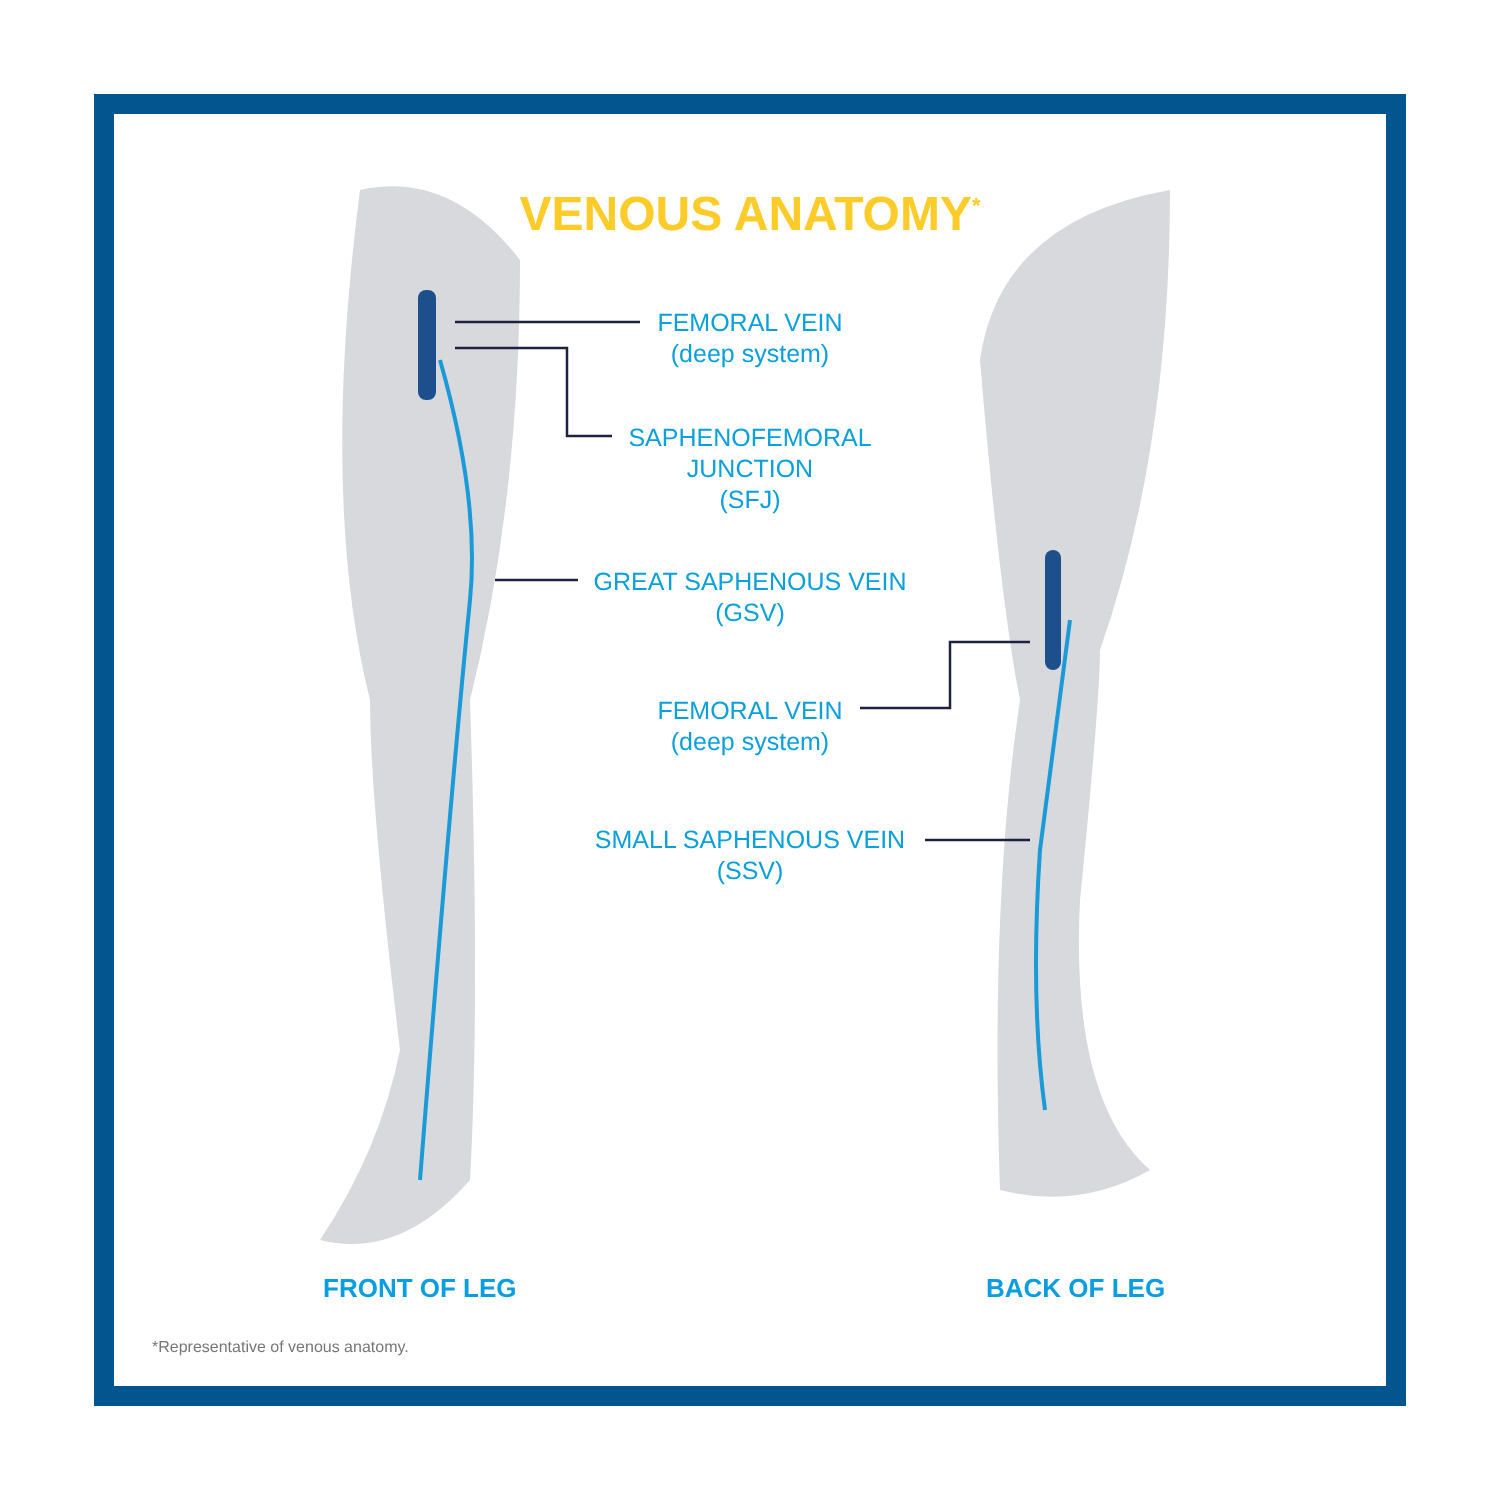VENOUS ANATOMY<sup>*</sup>
FEMORAL VEIN
(deep system)
SAPHENOFEMORAL
JUNCTION
(SFJ)
GREAT SAPHENOUS VEIN
(GSV)
FEMORAL VEIN
(deep system)
SMALL SAPHENOUS VEIN
(SSV)
FRONT OF LEG BACK OF LEG
*Representative of venous anatomy.